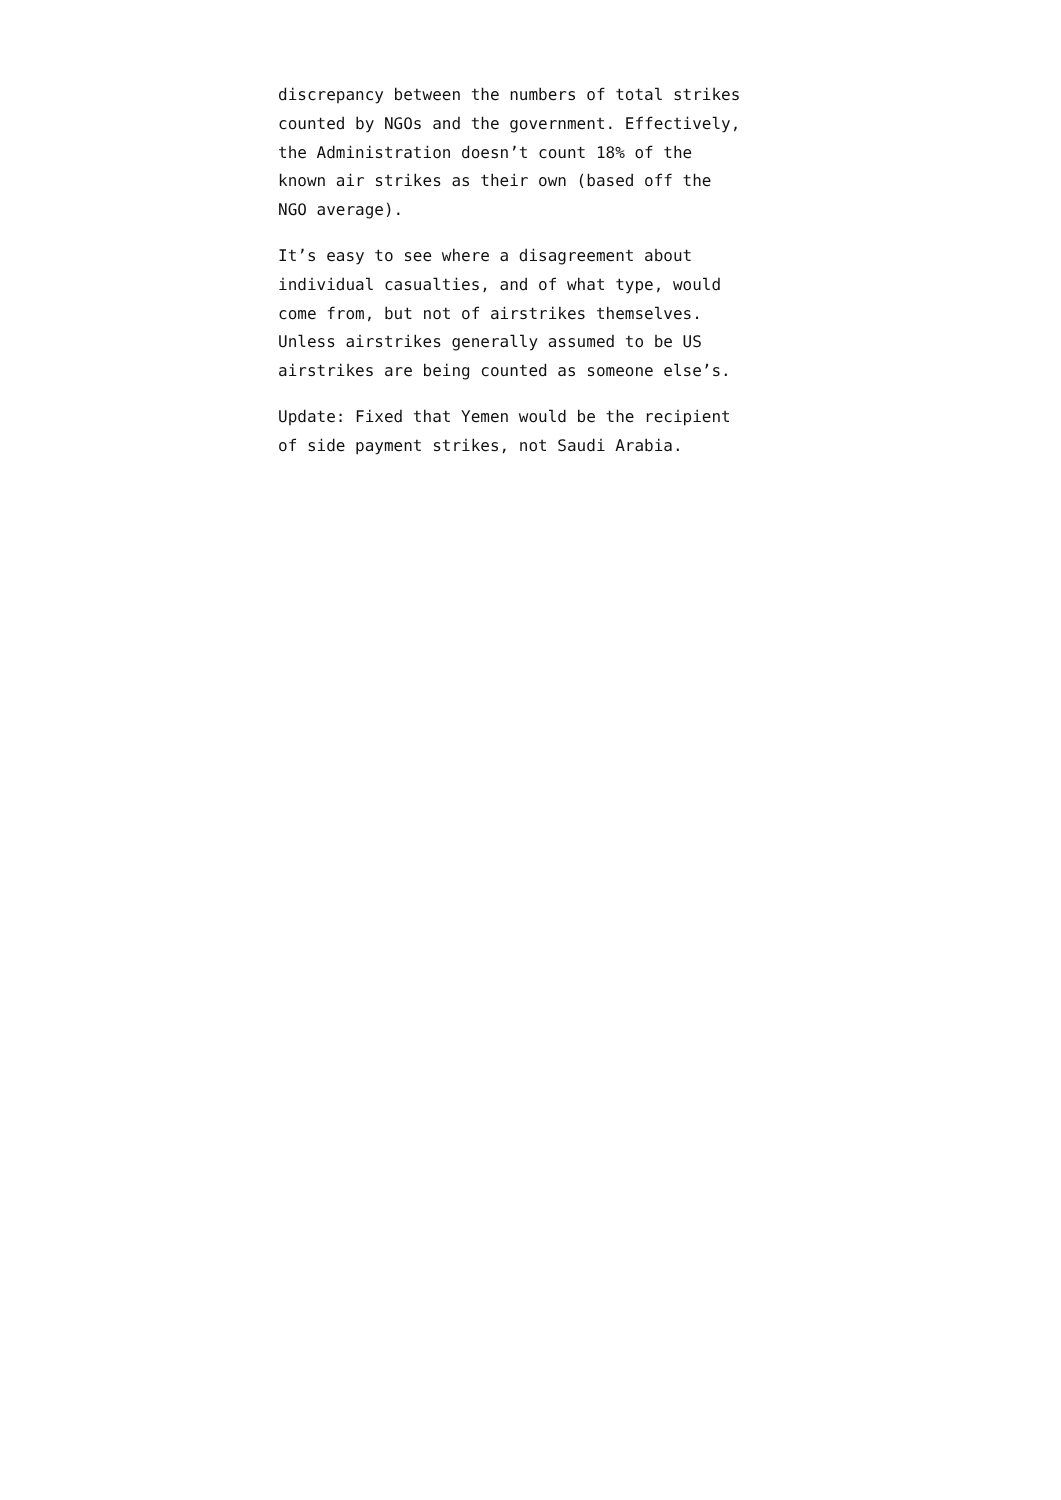discrepancy between the numbers of total strikes
counted by NGOs and the government. Effectively,
the Administration doesn’t count 18% of the
known air strikes as their own (based off the
NGO average).
It’s easy to see where a disagreement about
individual casualties, and of what type, would
come from, but not of airstrikes themselves.
Unless airstrikes generally assumed to be US
airstrikes are being counted as someone else’s.
Update: Fixed that Yemen would be the recipient
of side payment strikes, not Saudi Arabia.